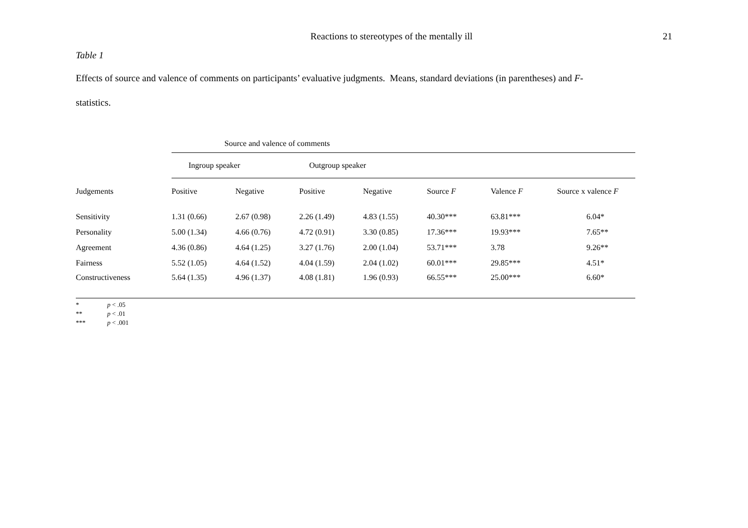Reactions to stereotypes of the mentally ill
21
Table 1
Effects of source and valence of comments on participants’ evaluative judgments. Means, standard deviations (in parentheses) and F-
statistics.
| | Source and valence of comments | | | | | | |
| | Ingroup speaker | | Outgroup speaker | | | | |
| Judgements | Positive | Negative | Positive | Negative | Source F | Valence F | Source x valence F |
| Sensitivity | 1.31 (0.66) | 2.67 (0.98) | 2.26 (1.49) | 4.83 (1.55) | 40.30*** | 63.81*** | 6.04* |
| Personality | 5.00 (1.34) | 4.66 (0.76) | 4.72 (0.91) | 3.30 (0.85) | 17.36*** | 19.93*** | 7.65** |
| Agreement | 4.36 (0.86) | 4.64 (1.25) | 3.27 (1.76) | 2.00 (1.04) | 53.71*** | 3.78 | 9.26** |
| Fairness | 5.52 (1.05) | 4.64 (1.52) | 4.04 (1.59) | 2.04 (1.02) | 60.01*** | 29.85*** | 4.51* |
| Constructiveness | 5.64 (1.35) | 4.96 (1.37) | 4.08 (1.81) | 1.96 (0.93) | 66.55*** | 25.00*** | 6.60* |
* p < .05
** p < .01
*** p < .001